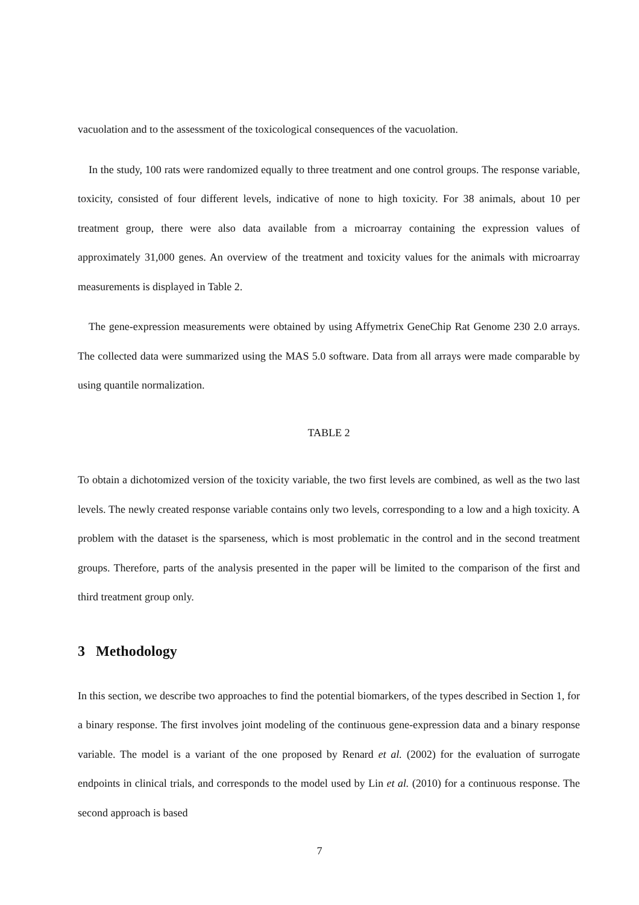vacuolation and to the assessment of the toxicological consequences of the vacuolation.
In the study, 100 rats were randomized equally to three treatment and one control groups. The response variable, toxicity, consisted of four different levels, indicative of none to high toxicity. For 38 animals, about 10 per treatment group, there were also data available from a microarray containing the expression values of approximately 31,000 genes. An overview of the treatment and toxicity values for the animals with microarray measurements is displayed in Table 2.
The gene-expression measurements were obtained by using Affymetrix GeneChip Rat Genome 230 2.0 arrays. The collected data were summarized using the MAS 5.0 software. Data from all arrays were made comparable by using quantile normalization.
TABLE 2
To obtain a dichotomized version of the toxicity variable, the two first levels are combined, as well as the two last levels. The newly created response variable contains only two levels, corresponding to a low and a high toxicity. A problem with the dataset is the sparseness, which is most problematic in the control and in the second treatment groups. Therefore, parts of the analysis presented in the paper will be limited to the comparison of the first and third treatment group only.
3 Methodology
In this section, we describe two approaches to find the potential biomarkers, of the types described in Section 1, for a binary response. The first involves joint modeling of the continuous gene-expression data and a binary response variable. The model is a variant of the one proposed by Renard et al. (2002) for the evaluation of surrogate endpoints in clinical trials, and corresponds to the model used by Lin et al. (2010) for a continuous response. The second approach is based
7